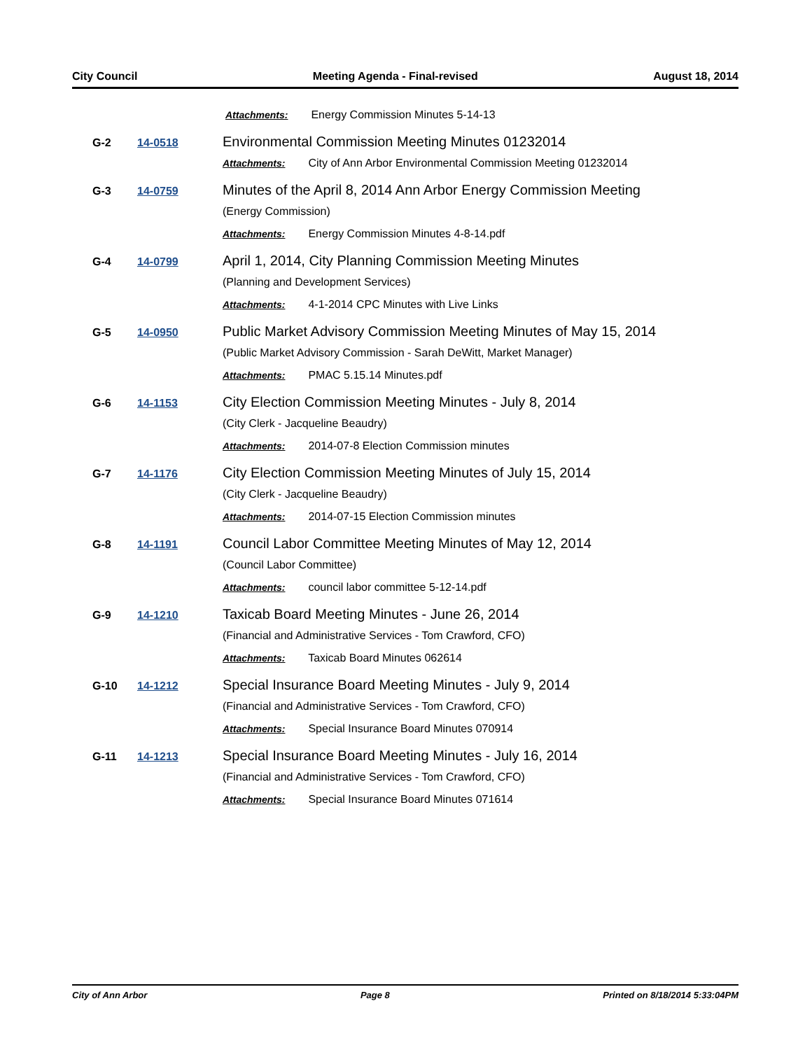City Council Meeting Agenda - Final-revised August 18, 2014
Attachments: Energy Commission Minutes 5-14-13
G-2 14-0518
Environmental Commission Meeting Minutes 01232014
Attachments: City of Ann Arbor Environmental Commission Meeting 01232014
G-3 14-0759
Minutes of the April 8, 2014 Ann Arbor Energy Commission Meeting
(Energy Commission)
Attachments: Energy Commission Minutes 4-8-14.pdf
G-4 14-0799
April 1, 2014, City Planning Commission Meeting Minutes
(Planning and Development Services)
Attachments: 4-1-2014 CPC Minutes with Live Links
G-5 14-0950
Public Market Advisory Commission Meeting Minutes of May 15, 2014
(Public Market Advisory Commission - Sarah DeWitt, Market Manager)
Attachments: PMAC 5.15.14 Minutes.pdf
G-6 14-1153
City Election Commission Meeting Minutes - July 8, 2014
(City Clerk - Jacqueline Beaudry)
Attachments: 2014-07-8 Election Commission minutes
G-7 14-1176
City Election Commission Meeting Minutes of July 15, 2014
(City Clerk - Jacqueline Beaudry)
Attachments: 2014-07-15 Election Commission minutes
G-8 14-1191
Council Labor Committee Meeting Minutes of May 12, 2014
(Council Labor Committee)
Attachments: council labor committee 5-12-14.pdf
G-9 14-1210
Taxicab Board Meeting Minutes - June 26, 2014
(Financial and Administrative Services - Tom Crawford, CFO)
Attachments: Taxicab Board Minutes 062614
G-10 14-1212
Special Insurance Board Meeting Minutes - July 9, 2014
(Financial and Administrative Services - Tom Crawford, CFO)
Attachments: Special Insurance Board Minutes 070914
G-11 14-1213
Special Insurance Board Meeting Minutes - July 16, 2014
(Financial and Administrative Services - Tom Crawford, CFO)
Attachments: Special Insurance Board Minutes 071614
City of Ann Arbor Page 8 Printed on 8/18/2014 5:33:04PM